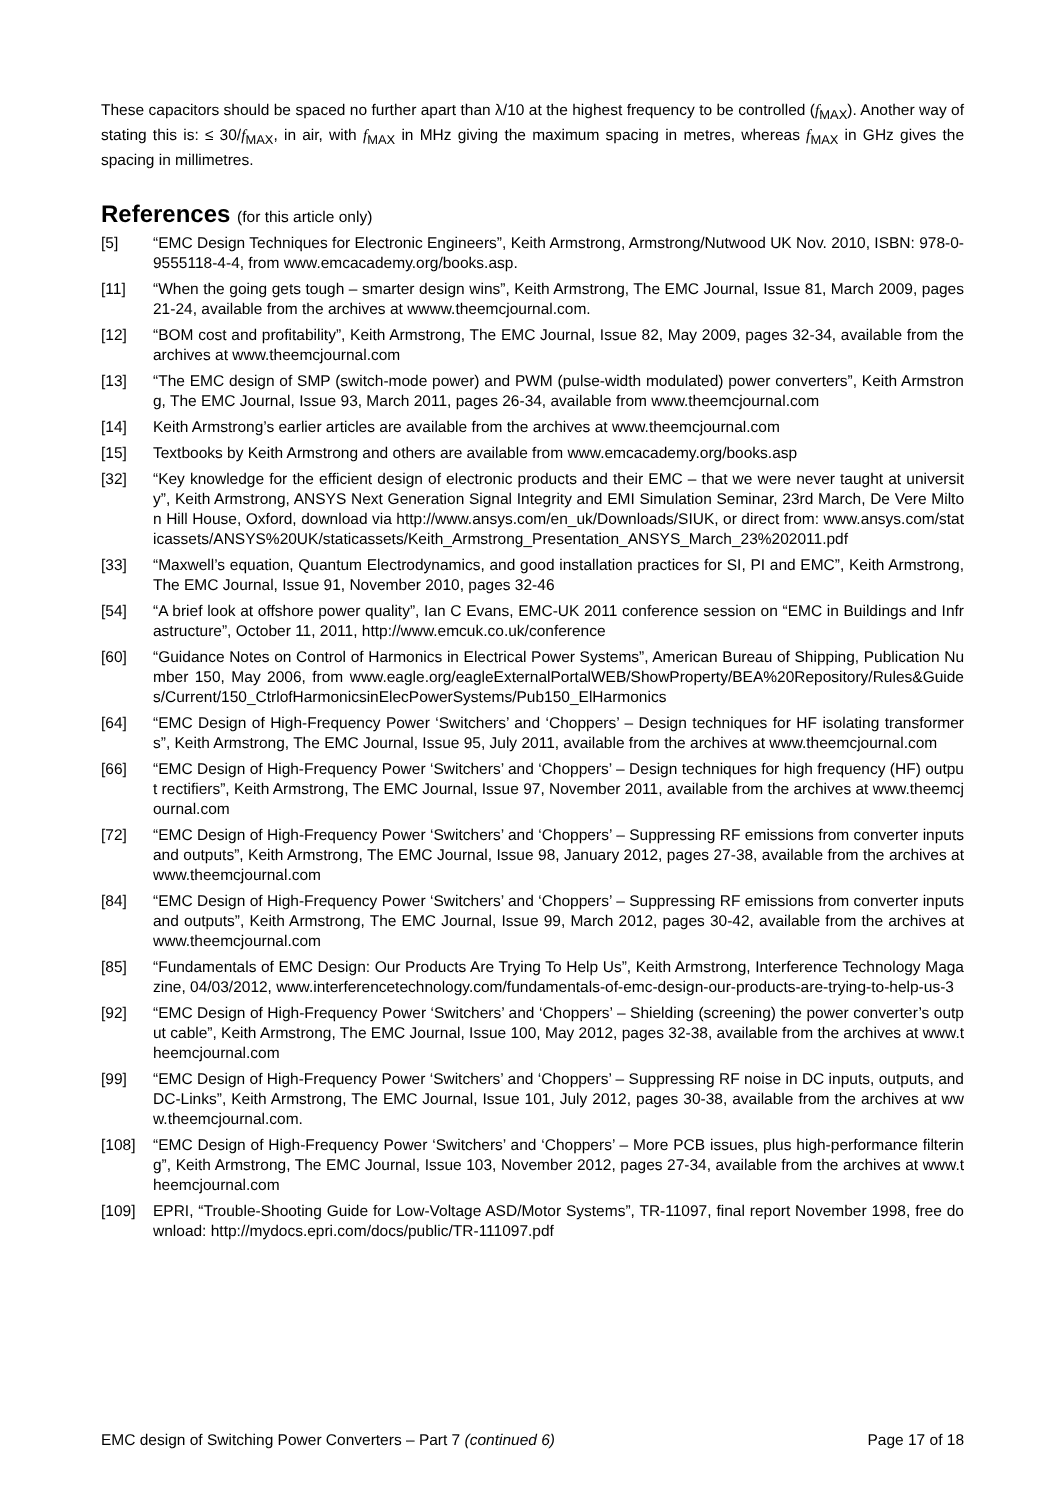These capacitors should be spaced no further apart than λ/10 at the highest frequency to be controlled (f<sub>MAX</sub>). Another way of stating this is: ≤ 30/f<sub>MAX</sub>, in air, with f<sub>MAX</sub> in MHz giving the maximum spacing in metres, whereas f<sub>MAX</sub> in GHz gives the spacing in millimetres.
References (for this article only)
[5] “EMC Design Techniques for Electronic Engineers”, Keith Armstrong, Armstrong/Nutwood UK Nov. 2010, ISBN: 978-0-9555118-4-4, from www.emcacademy.org/books.asp.
[11] “When the going gets tough – smarter design wins”, Keith Armstrong, The EMC Journal, Issue 81, March 2009, pages 21-24, available from the archives at wwww.theemcjournal.com.
[12] “BOM cost and profitability”, Keith Armstrong, The EMC Journal, Issue 82, May 2009, pages 32-34, available from the archives at www.theemcjournal.com
[13] “The EMC design of SMP (switch-mode power) and PWM (pulse-width modulated) power converters”, Keith Armstrong, The EMC Journal, Issue 93, March 2011, pages 26-34, available from www.theemcjournal.com
[14] Keith Armstrong’s earlier articles are available from the archives at www.theemcjournal.com
[15] Textbooks by Keith Armstrong and others are available from www.emcacademy.org/books.asp
[32] “Key knowledge for the efficient design of electronic products and their EMC – that we were never taught at university”, Keith Armstrong, ANSYS Next Generation Signal Integrity and EMI Simulation Seminar, 23rd March, De Vere Milton Hill House, Oxford, download via http://www.ansys.com/en_uk/Downloads/SIUK, or direct from: www.ansys.com/staticassets/ANSYS%20UK/staticassets/Keith_Armstrong_Presentation_ANSYS_March_23%202011.pdf
[33] “Maxwell’s equation, Quantum Electrodynamics, and good installation practices for SI, PI and EMC”, Keith Armstrong, The EMC Journal, Issue 91, November 2010, pages 32-46
[54] “A brief look at offshore power quality”, Ian C Evans, EMC-UK 2011 conference session on “EMC in Buildings and Infrastructure”, October 11, 2011, http://www.emcuk.co.uk/conference
[60] “Guidance Notes on Control of Harmonics in Electrical Power Systems”, American Bureau of Shipping, Publication Number 150, May 2006, from www.eagle.org/eagleExternalPortalWEB/ShowProperty/BEA%20Repository/Rules&Guides/Current/150_CtrlofHarmonicsinElecPowerSystems/Pub150_ElHarmonics
[64] “EMC Design of High-Frequency Power ‘Switchers’ and ‘Choppers’ – Design techniques for HF isolating transformers”, Keith Armstrong, The EMC Journal, Issue 95, July 2011, available from the archives at www.theemcjournal.com
[66] “EMC Design of High-Frequency Power ‘Switchers’ and ‘Choppers’ – Design techniques for high frequency (HF) output rectifiers”, Keith Armstrong, The EMC Journal, Issue 97, November 2011, available from the archives at www.theemcjournal.com
[72] “EMC Design of High-Frequency Power ‘Switchers’ and ‘Choppers’ – Suppressing RF emissions from converter inputs and outputs”, Keith Armstrong, The EMC Journal, Issue 98, January 2012, pages 27-38, available from the archives at www.theemcjournal.com
[84] “EMC Design of High-Frequency Power ‘Switchers’ and ‘Choppers’ – Suppressing RF emissions from converter inputs and outputs”, Keith Armstrong, The EMC Journal, Issue 99, March 2012, pages 30-42, available from the archives at www.theemcjournal.com
[85] “Fundamentals of EMC Design: Our Products Are Trying To Help Us”, Keith Armstrong, Interference Technology Magazine, 04/03/2012, www.interferencetechnology.com/fundamentals-of-emc-design-our-products-are-trying-to-help-us-3
[92] “EMC Design of High-Frequency Power ‘Switchers’ and ‘Choppers’ – Shielding (screening) the power converter’s output cable”, Keith Armstrong, The EMC Journal, Issue 100, May 2012, pages 32-38, available from the archives at www.theemcjournal.com
[99] “EMC Design of High-Frequency Power ‘Switchers’ and ‘Choppers’ – Suppressing RF noise in DC inputs, outputs, and DC-Links”, Keith Armstrong, The EMC Journal, Issue 101, July 2012, pages 30-38, available from the archives at www.theemcjournal.com.
[108] “EMC Design of High-Frequency Power ‘Switchers’ and ‘Choppers’ – More PCB issues, plus high-performance filtering”, Keith Armstrong, The EMC Journal, Issue 103, November 2012, pages 27-34, available from the archives at www.theemcjournal.com
[109] EPRI, “Trouble-Shooting Guide for Low-Voltage ASD/Motor Systems”, TR-11097, final report November 1998, free download: http://mydocs.epri.com/docs/public/TR-111097.pdf
EMC design of Switching Power Converters – Part 7 (continued 6)
Page 17 of 18